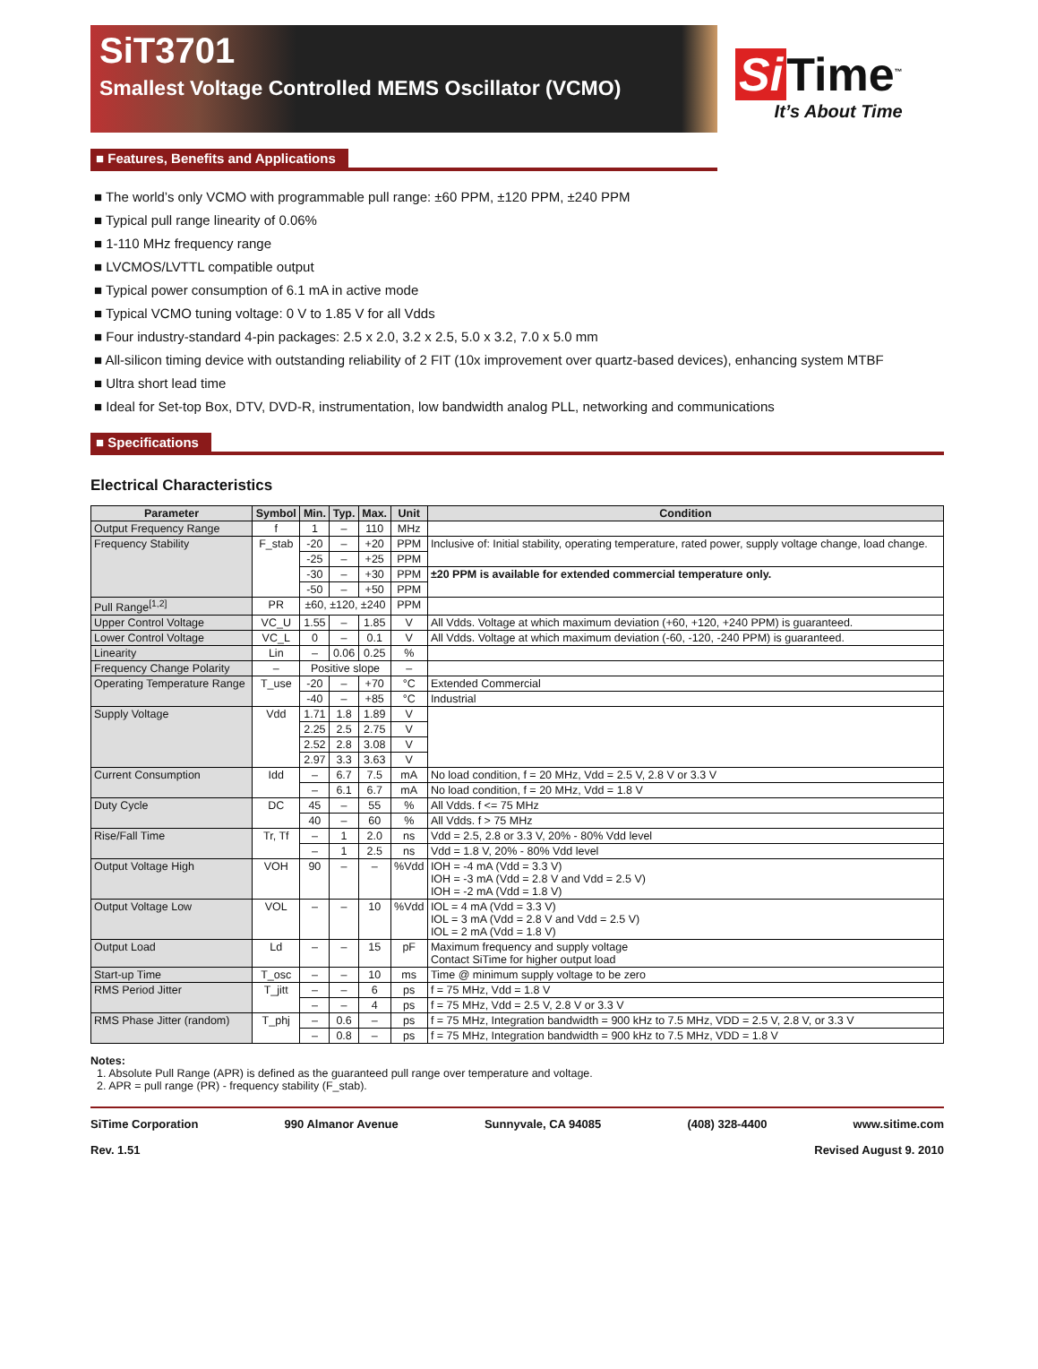SiT3701
Smallest Voltage Controlled MEMS Oscillator (VCMO)
Si Time<sup>™</sup>
It’s About Time
■ Features, Benefits and Applications
■ The world’s only VCMO with programmable pull range: ±60 PPM, ±120 PPM, ±240 PPM
■ Typical pull range linearity of 0.06%
■ 1-110 MHz frequency range
■ LVCMOS/LVTTL compatible output
■ Typical power consumption of 6.1 mA in active mode
■ Typical VCMO tuning voltage: 0 V to 1.85 V for all Vdds
■ Four industry-standard 4-pin packages: 2.5 x 2.0, 3.2 x 2.5, 5.0 x 3.2, 7.0 x 5.0 mm
■ All-silicon timing device with outstanding reliability of 2 FIT (10x improvement over quartz-based devices), enhancing system MTBF
■ Ultra short lead time
■ Ideal for Set-top Box, DTV, DVD-R, instrumentation, low bandwidth analog PLL, networking and communications
■ Specifications
Electrical Characteristics
| Parameter | Symbol | Min. | Typ. | Max. | Unit | Condition |
| --- | --- | --- | --- | --- | --- | --- |
| Output Frequency Range | f | 1 | – | 110 | MHz | |
| Frequency Stability | F_stab | -20 | – | +20 | PPM | Inclusive of: Initial stability, operating temperature, rated power, supply voltage change, load change. |
| | | -25 | – | +25 | PPM | |
| | | -30 | – | +30 | PPM | ±20 PPM is available for extended commercial temperature only. |
| | | -50 | – | +50 | PPM | |
| Pull Range<sup>[1,2]</sup> | PR | ±60, ±120, ±240 | | | PPM | |
| Upper Control Voltage | VC_U | 1.55 | – | 1.85 | V | All Vdds. Voltage at which maximum deviation (+60, +120, +240 PPM) is guaranteed. |
| Lower Control Voltage | VC_L | 0 | – | 0.1 | V | All Vdds. Voltage at which maximum deviation (-60, -120, -240 PPM) is guaranteed. |
| Linearity | Lin | – | 0.06 | 0.25 | % | |
| Frequency Change Polarity | – | Positive slope | | | – | |
| Operating Temperature Range | T_use | -20 | – | +70 | °C | Extended Commercial |
| | | -40 | – | +85 | °C | Industrial |
| Supply Voltage | Vdd | 1.71 | 1.8 | 1.89 | V | |
| | | 2.25 | 2.5 | 2.75 | V | |
| | | 2.52 | 2.8 | 3.08 | V | |
| | | 2.97 | 3.3 | 3.63 | V | |
| Current Consumption | Idd | – | 6.7 | 7.5 | mA | No load condition, f = 20 MHz, Vdd = 2.5 V, 2.8 V or 3.3 V |
| | | – | 6.1 | 6.7 | mA | No load condition, f = 20 MHz, Vdd = 1.8 V |
| Duty Cycle | DC | 45 | – | 55 | % | All Vdds. f <= 75 MHz |
| | | 40 | – | 60 | % | All Vdds. f > 75 MHz |
| Rise/Fall Time | Tr, Tf | – | 1 | 2.0 | ns | Vdd = 2.5, 2.8 or 3.3 V, 20% - 80% Vdd level |
| | | – | 1 | 2.5 | ns | Vdd = 1.8 V, 20% - 80% Vdd level |
| Output Voltage High | VOH | 90 | – | – | %Vdd | IOH = -4 mA (Vdd = 3.3 V) IOH = -3 mA (Vdd = 2.8 V and Vdd = 2.5 V) IOH = -2 mA (Vdd = 1.8 V) |
| Output Voltage Low | VOL | – | – | 10 | %Vdd | IOL = 4 mA (Vdd = 3.3 V) IOL = 3 mA (Vdd = 2.8 V and Vdd = 2.5 V) IOL = 2 mA (Vdd = 1.8 V) |
| Output Load | Ld | – | – | 15 | pF | Maximum frequency and supply voltage Contact SiTime for higher output load |
| Start-up Time | T_osc | – | – | 10 | ms | Time @ minimum supply voltage to be zero |
| RMS Period Jitter | T_jitt | – | – | 6 | ps | f = 75 MHz, Vdd = 1.8 V |
| | | – | – | 4 | ps | f = 75 MHz, Vdd = 2.5 V, 2.8 V or 3.3 V |
| RMS Phase Jitter (random) | T_phj | – | 0.6 | – | ps | f = 75 MHz, Integration bandwidth = 900 kHz to 7.5 MHz, VDD = 2.5 V, 2.8 V, or 3.3 V |
| | | – | 0.8 | – | ps | f = 75 MHz, Integration bandwidth = 900 kHz to 7.5 MHz, VDD = 1.8 V |
Notes:
1. Absolute Pull Range (APR) is defined as the guaranteed pull range over temperature and voltage.
2. APR = pull range (PR) - frequency stability (F_stab).
SiTime Corporation 990 Almanor Avenue Sunnyvale, CA 94085 (408) 328-4400 www.sitime.com
Rev. 1.51 Revised August 9. 2010